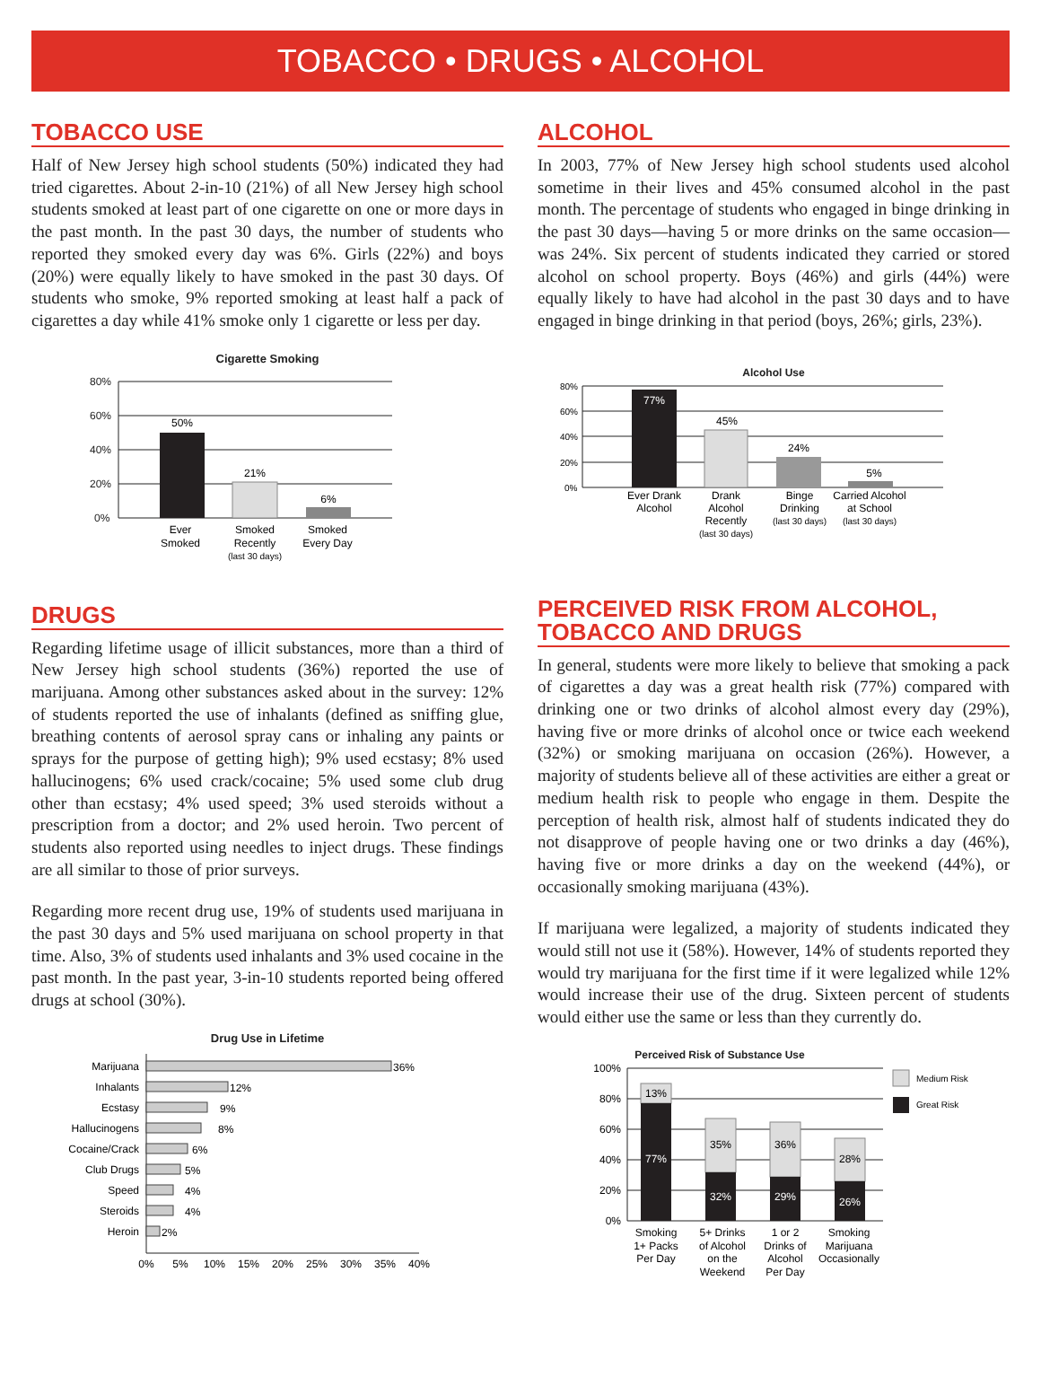TOBACCO • DRUGS • ALCOHOL
TOBACCO USE
Half of New Jersey high school students (50%) indicated they had tried cigarettes. About 2-in-10 (21%) of all New Jersey high school students smoked at least part of one cigarette on one or more days in the past month. In the past 30 days, the number of students who reported they smoked every day was 6%. Girls (22%) and boys (20%) were equally likely to have smoked in the past 30 days. Of students who smoke, 9% reported smoking at least half a pack of cigarettes a day while 41% smoke only 1 cigarette or less per day.
Cigarette Smoking
80%
60%
40%
20%
0%
50%
21%
6%
Ever
Smoked
Smoked
Recently
(last 30 days)
Smoked
Every Day
DRUGS
Regarding lifetime usage of illicit substances, more than a third of New Jersey high school students (36%) reported the use of marijuana. Among other substances asked about in the survey: 12% of students reported the use of inhalants (defined as sniffing glue, breathing contents of aerosol spray cans or inhaling any paints or sprays for the purpose of getting high); 9% used ecstasy; 8% used hallucinogens; 6% used crack/cocaine; 5% used some club drug other than ecstasy; 4% used speed; 3% used steroids without a prescription from a doctor; and 2% used heroin. Two percent of students also reported using needles to inject drugs. These findings are all similar to those of prior surveys.
Regarding more recent drug use, 19% of students used marijuana in the past 30 days and 5% used marijuana on school property in that time. Also, 3% of students used inhalants and 3% used cocaine in the past month. In the past year, 3-in-10 students reported being offered drugs at school (30%).
Drug Use in Lifetime
Marijuana
Inhalants
Ecstasy
Hallucinogens
Cocaine/Crack
Club Drugs
Speed
Steroids
Heroin
36%
12%
9%
8%
6%
5%
4%
4%
2%
0%
5%
10%
15%
20%
25%
30%
35%
40%
ALCOHOL
In 2003, 77% of New Jersey high school students used alcohol sometime in their lives and 45% consumed alcohol in the past month. The percentage of students who engaged in binge drinking in the past 30 days—having 5 or more drinks on the same occasion—was 24%. Six percent of students indicated they carried or stored alcohol on school property. Boys (46%) and girls (44%) were equally likely to have had alcohol in the past 30 days and to have engaged in binge drinking in that period (boys, 26%; girls, 23%).
Alcohol Use
80%
60%
40%
20%
0%
77%
45%
24%
5%
Ever Drank
Alcohol
Drank
Alcohol
Recently
(last 30 days)
Binge
Drinking
(last 30 days)
Carried Alcohol
at School
(last 30 days)
PERCEIVED RISK FROM ALCOHOL,
TOBACCO AND DRUGS
In general, students were more likely to believe that smoking a pack of cigarettes a day was a great health risk (77%) compared with drinking one or two drinks of alcohol almost every day (29%), having five or more drinks of alcohol once or twice each weekend (32%) or smoking marijuana on occasion (26%). However, a majority of students believe all of these activities are either a great or medium health risk to people who engage in them. Despite the perception of health risk, almost half of students indicated they do not disapprove of people having one or two drinks a day (46%), having five or more drinks a day on the weekend (44%), or occasionally smoking marijuana (43%).
If marijuana were legalized, a majority of students indicated they would still not use it (58%). However, 14% of students reported they would try marijuana for the first time if it were legalized while 12% would increase their use of the drug. Sixteen percent of students would either use the same or less than they currently do.
Perceived Risk of Substance Use
100%
80%
60%
40%
20%
0%
13%
77%
35%
32%
36%
29%
28%
26%
Smoking
1+ Packs
Per Day
5+ Drinks
of Alcohol
on the
Weekend
1 or 2
Drinks of
Alcohol
Per Day
Smoking
Marijuana
Occasionally
Medium Risk
Great Risk